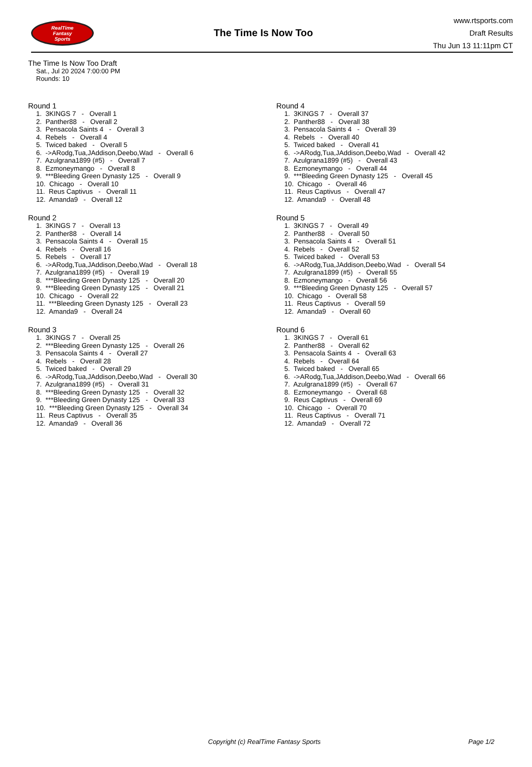RealTime
Fantasy
Sports
The Time Is Now Too
www.rtsports.com
Draft Results
Thu Jun 13 11:11pm CT
The Time Is Now Too Draft
Sat., Jul 20 2024 7:00:00 PM
Rounds: 10
Round 1
1. 3KINGS 7 - Overall 1
2. Panther88 - Overall 2
3. Pensacola Saints 4 - Overall 3
4. Rebels - Overall 4
5. Twiced baked - Overall 5
6. ->ARodg,Tua,JAddison,Deebo,Wad - Overall 6
7. Azulgrana1899 (#5) - Overall 7
8. Ezmoneymango - Overall 8
9. ***Bleeding Green Dynasty 125 - Overall 9
10. Chicago - Overall 10
11. Reus Captivus - Overall 11
12. Amanda9 - Overall 12
Round 2
1. 3KINGS 7 - Overall 13
2. Panther88 - Overall 14
3. Pensacola Saints 4 - Overall 15
4. Rebels - Overall 16
5. Rebels - Overall 17
6. ->ARodg,Tua,JAddison,Deebo,Wad - Overall 18
7. Azulgrana1899 (#5) - Overall 19
8. ***Bleeding Green Dynasty 125 - Overall 20
9. ***Bleeding Green Dynasty 125 - Overall 21
10. Chicago - Overall 22
11. ***Bleeding Green Dynasty 125 - Overall 23
12. Amanda9 - Overall 24
Round 3
1. 3KINGS 7 - Overall 25
2. ***Bleeding Green Dynasty 125 - Overall 26
3. Pensacola Saints 4 - Overall 27
4. Rebels - Overall 28
5. Twiced baked - Overall 29
6. ->ARodg,Tua,JAddison,Deebo,Wad - Overall 30
7. Azulgrana1899 (#5) - Overall 31
8. ***Bleeding Green Dynasty 125 - Overall 32
9. ***Bleeding Green Dynasty 125 - Overall 33
10. ***Bleeding Green Dynasty 125 - Overall 34
11. Reus Captivus - Overall 35
12. Amanda9 - Overall 36
Round 4
1. 3KINGS 7 - Overall 37
2. Panther88 - Overall 38
3. Pensacola Saints 4 - Overall 39
4. Rebels - Overall 40
5. Twiced baked - Overall 41
6. ->ARodg,Tua,JAddison,Deebo,Wad - Overall 42
7. Azulgrana1899 (#5) - Overall 43
8. Ezmoneymango - Overall 44
9. ***Bleeding Green Dynasty 125 - Overall 45
10. Chicago - Overall 46
11. Reus Captivus - Overall 47
12. Amanda9 - Overall 48
Round 5
1. 3KINGS 7 - Overall 49
2. Panther88 - Overall 50
3. Pensacola Saints 4 - Overall 51
4. Rebels - Overall 52
5. Twiced baked - Overall 53
6. ->ARodg,Tua,JAddison,Deebo,Wad - Overall 54
7. Azulgrana1899 (#5) - Overall 55
8. Ezmoneymango - Overall 56
9. ***Bleeding Green Dynasty 125 - Overall 57
10. Chicago - Overall 58
11. Reus Captivus - Overall 59
12. Amanda9 - Overall 60
Round 6
1. 3KINGS 7 - Overall 61
2. Panther88 - Overall 62
3. Pensacola Saints 4 - Overall 63
4. Rebels - Overall 64
5. Twiced baked - Overall 65
6. ->ARodg,Tua,JAddison,Deebo,Wad - Overall 66
7. Azulgrana1899 (#5) - Overall 67
8. Ezmoneymango - Overall 68
9. Reus Captivus - Overall 69
10. Chicago - Overall 70
11. Reus Captivus - Overall 71
12. Amanda9 - Overall 72
Copyright (c) RealTime Fantasy Sports Page 1/2